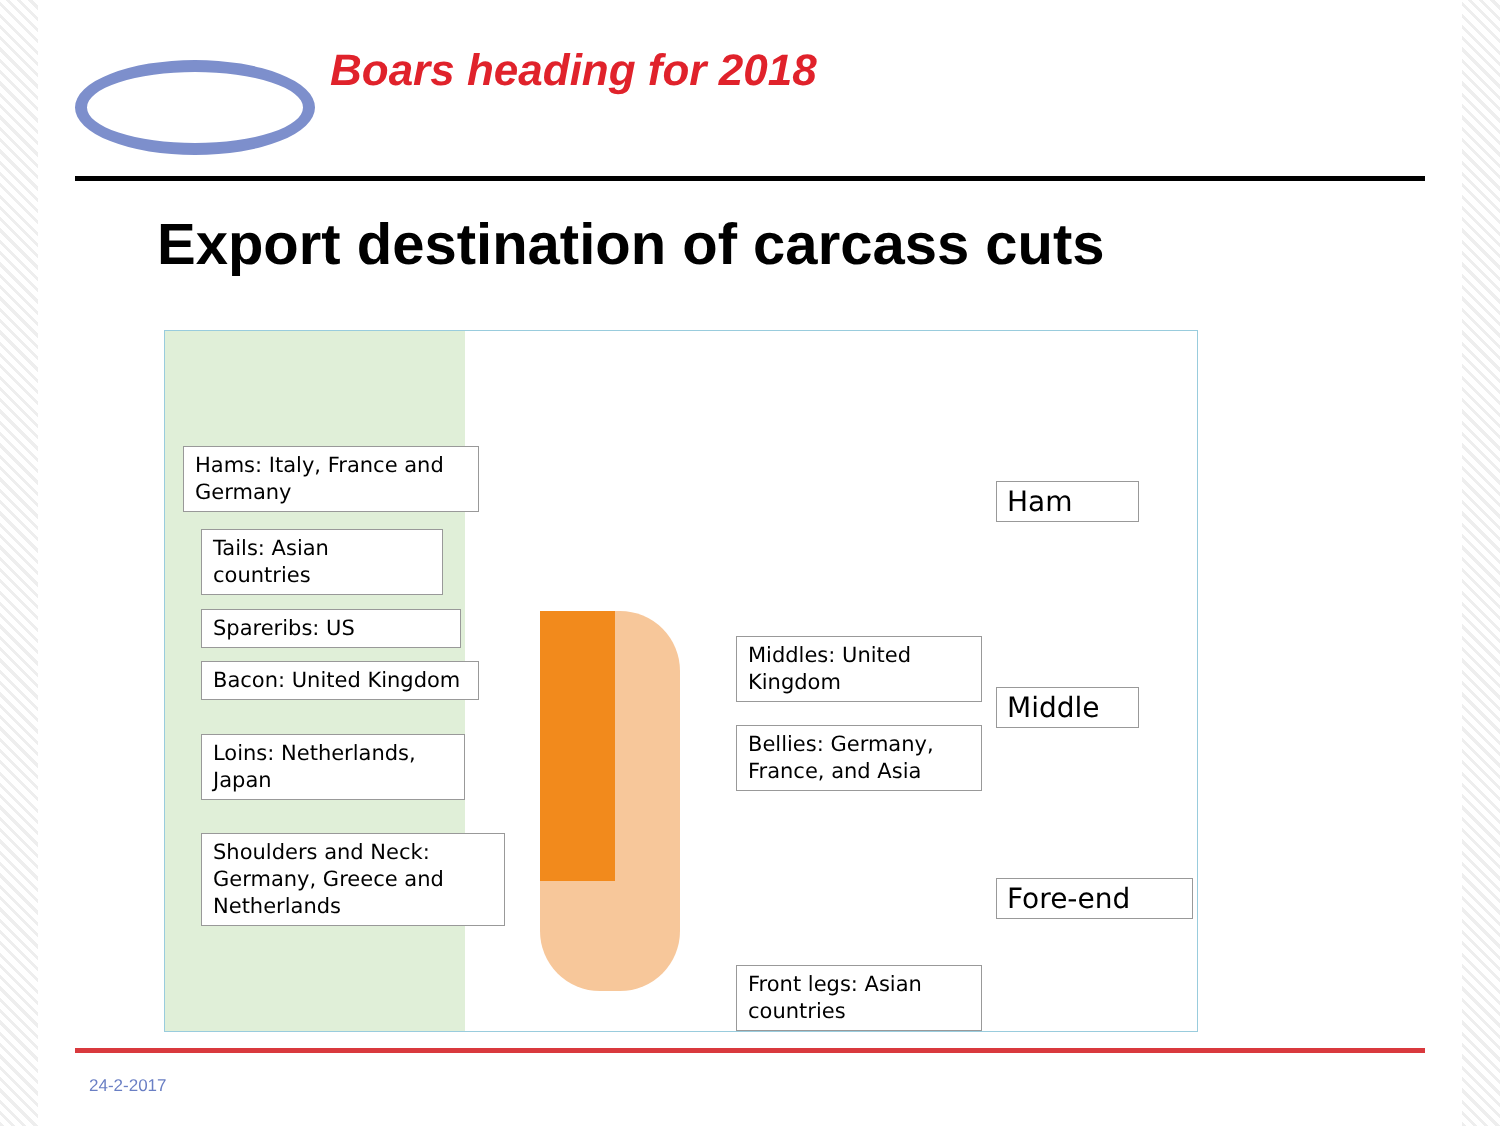Boars heading for 2018
Export destination of carcass cuts
Hams: Italy, France and Germany
Tails: Asian countries
Spareribs: US
Bacon: United Kingdom
Loins: Netherlands, Japan
Shoulders and Neck: Germany, Greece and Netherlands
Middles: United Kingdom
Bellies: Germany, France, and Asia
Front legs: Asian countries
Ham
Middle
Fore-end
24-2-2017